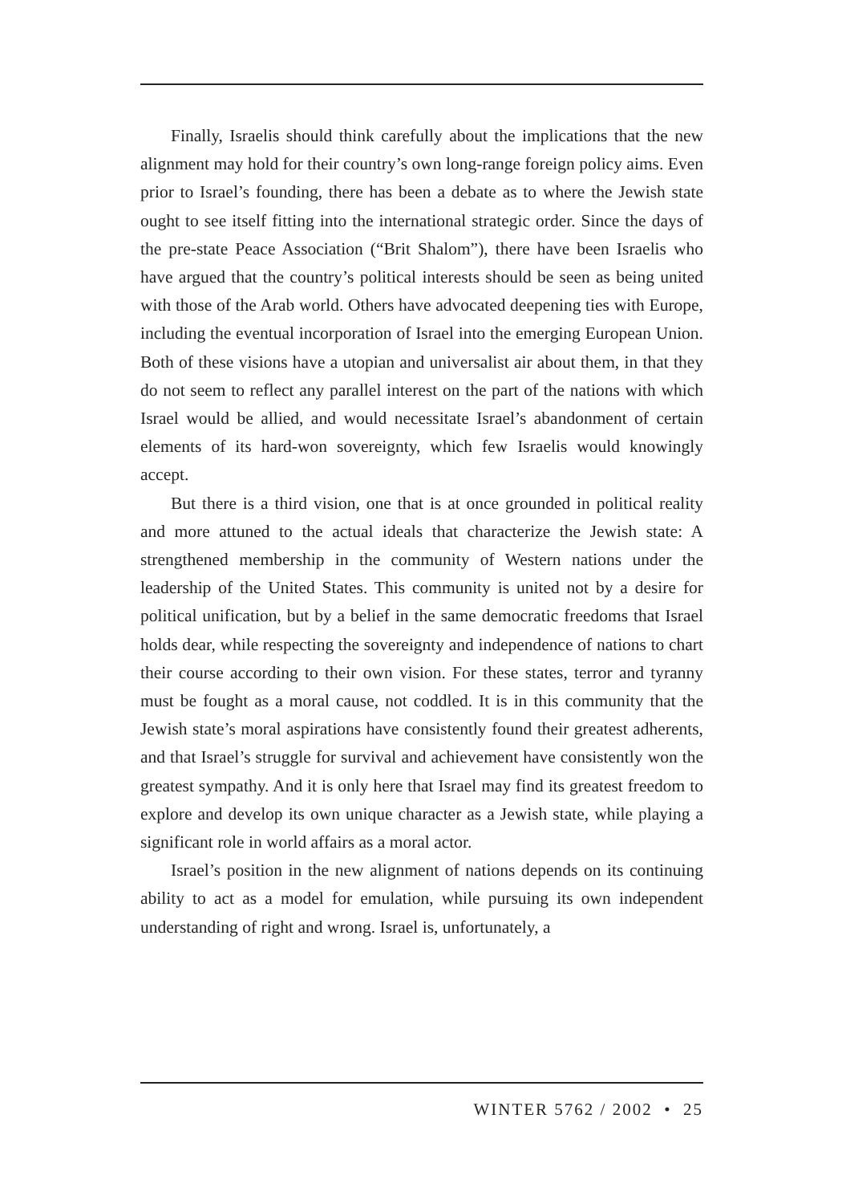Finally, Israelis should think carefully about the implications that the new alignment may hold for their country’s own long-range foreign policy aims. Even prior to Israel’s founding, there has been a debate as to where the Jewish state ought to see itself fitting into the international strategic order. Since the days of the pre-state Peace Association (“Brit Shalom”), there have been Israelis who have argued that the country’s political interests should be seen as being united with those of the Arab world. Others have advocated deepening ties with Europe, including the eventual incorporation of Israel into the emerging European Union. Both of these visions have a utopian and universalist air about them, in that they do not seem to reflect any parallel interest on the part of the nations with which Israel would be allied, and would necessitate Israel’s abandonment of certain elements of its hard-won sovereignty, which few Israelis would knowingly accept.
But there is a third vision, one that is at once grounded in political reality and more attuned to the actual ideals that characterize the Jewish state: A strengthened membership in the community of Western nations under the leadership of the United States. This community is united not by a desire for political unification, but by a belief in the same democratic freedoms that Israel holds dear, while respecting the sovereignty and independence of nations to chart their course according to their own vision. For these states, terror and tyranny must be fought as a moral cause, not coddled. It is in this community that the Jewish state’s moral aspirations have consistently found their greatest adherents, and that Israel’s struggle for survival and achievement have consistently won the greatest sympathy. And it is only here that Israel may find its greatest freedom to explore and develop its own unique character as a Jewish state, while playing a significant role in world affairs as a moral actor.
Israel’s position in the new alignment of nations depends on its continuing ability to act as a model for emulation, while pursuing its own independent understanding of right and wrong. Israel is, unfortunately, a
WINTER 5762 / 2002 • 25